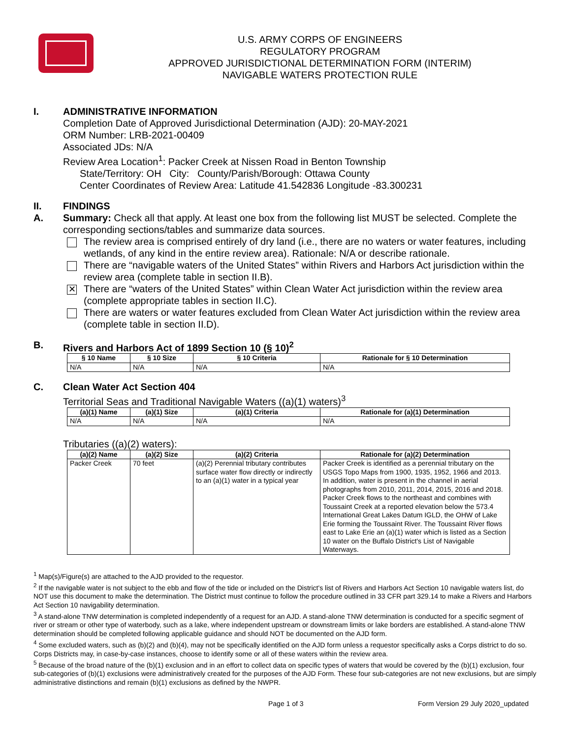U.S. ARMY CORPS OF ENGINEERS
REGULATORY PROGRAM
APPROVED JURISDICTIONAL DETERMINATION FORM (INTERIM)
NAVIGABLE WATERS PROTECTION RULE
I. ADMINISTRATIVE INFORMATION
Completion Date of Approved Jurisdictional Determination (AJD): 20-MAY-2021
ORM Number: LRB-2021-00409
Associated JDs: N/A
Review Area Location<sup>1</sup>: Packer Creek at Nissen Road in Benton Township
State/Territory: OH City: County/Parish/Borough: Ottawa County
Center Coordinates of Review Area: Latitude 41.542836 Longitude -83.300231
II. FINDINGS
A. Summary: Check all that apply. At least one box from the following list MUST be selected. Complete the corresponding sections/tables and summarize data sources.
The review area is comprised entirely of dry land (i.e., there are no waters or water features, including wetlands, of any kind in the entire review area). Rationale: N/A or describe rationale.
There are “navigable waters of the United States” within Rivers and Harbors Act jurisdiction within the review area (complete table in section II.B).
✕
There are “waters of the United States” within Clean Water Act jurisdiction within the review area (complete appropriate tables in section II.C).
There are waters or water features excluded from Clean Water Act jurisdiction within the review area (complete table in section II.D).
B. Rivers and Harbors Act of 1899 Section 10 (§ 10)<sup>2</sup>
| § 10 Name | § 10 Size | § 10 Criteria | Rationale for § 10 Determination |
| --- | --- | --- | --- |
| N/A | N/A | N/A | N/A |
C. Clean Water Act Section 404
Territorial Seas and Traditional Navigable Waters ((a)(1) waters)<sup>3</sup>
| (a)(1) Name | (a)(1) Size | (a)(1) Criteria | Rationale for (a)(1) Determination |
| --- | --- | --- | --- |
| N/A | N/A | N/A | N/A |
Tributaries ((a)(2) waters):
| (a)(2) Name | (a)(2) Size | (a)(2) Criteria | Rationale for (a)(2) Determination |
| --- | --- | --- | --- |
| Packer Creek | 70 feet | (a)(2) Perennial tributary contributes surface water flow directly or indirectly to an (a)(1) water in a typical year | Packer Creek is identified as a perennial tributary on the USGS Topo Maps from 1900, 1935, 1952, 1966 and 2013. In addition, water is present in the channel in aerial photographs from 2010, 2011, 2014, 2015, 2016 and 2018. Packer Creek flows to the northeast and combines with Toussaint Creek at a reported elevation below the 573.4 International Great Lakes Datum IGLD, the OHW of Lake Erie forming the Toussaint River. The Toussaint River flows east to Lake Erie an (a)(1) water which is listed as a Section 10 water on the Buffalo District's List of Navigable Waterways. |
<sup>1</sup> Map(s)/Figure(s) are attached to the AJD provided to the requestor.
<sup>2</sup> If the navigable water is not subject to the ebb and flow of the tide or included on the District's list of Rivers and Harbors Act Section 10 navigable waters list, do NOT use this document to make the determination. The District must continue to follow the procedure outlined in 33 CFR part 329.14 to make a Rivers and Harbors Act Section 10 navigability determination.
<sup>3</sup> A stand-alone TNW determination is completed independently of a request for an AJD. A stand-alone TNW determination is conducted for a specific segment of river or stream or other type of waterbody, such as a lake, where independent upstream or downstream limits or lake borders are established. A stand-alone TNW determination should be completed following applicable guidance and should NOT be documented on the AJD form.
<sup>4</sup> Some excluded waters, such as (b)(2) and (b)(4), may not be specifically identified on the AJD form unless a requestor specifically asks a Corps district to do so. Corps Districts may, in case-by-case instances, choose to identify some or all of these waters within the review area.
<sup>5</sup> Because of the broad nature of the (b)(1) exclusion and in an effort to collect data on specific types of waters that would be covered by the (b)(1) exclusion, four sub-categories of (b)(1) exclusions were administratively created for the purposes of the AJD Form. These four sub-categories are not new exclusions, but are simply administrative distinctions and remain (b)(1) exclusions as defined by the NWPR.
Page 1 of 3 Form Version 29 July 2020_updated